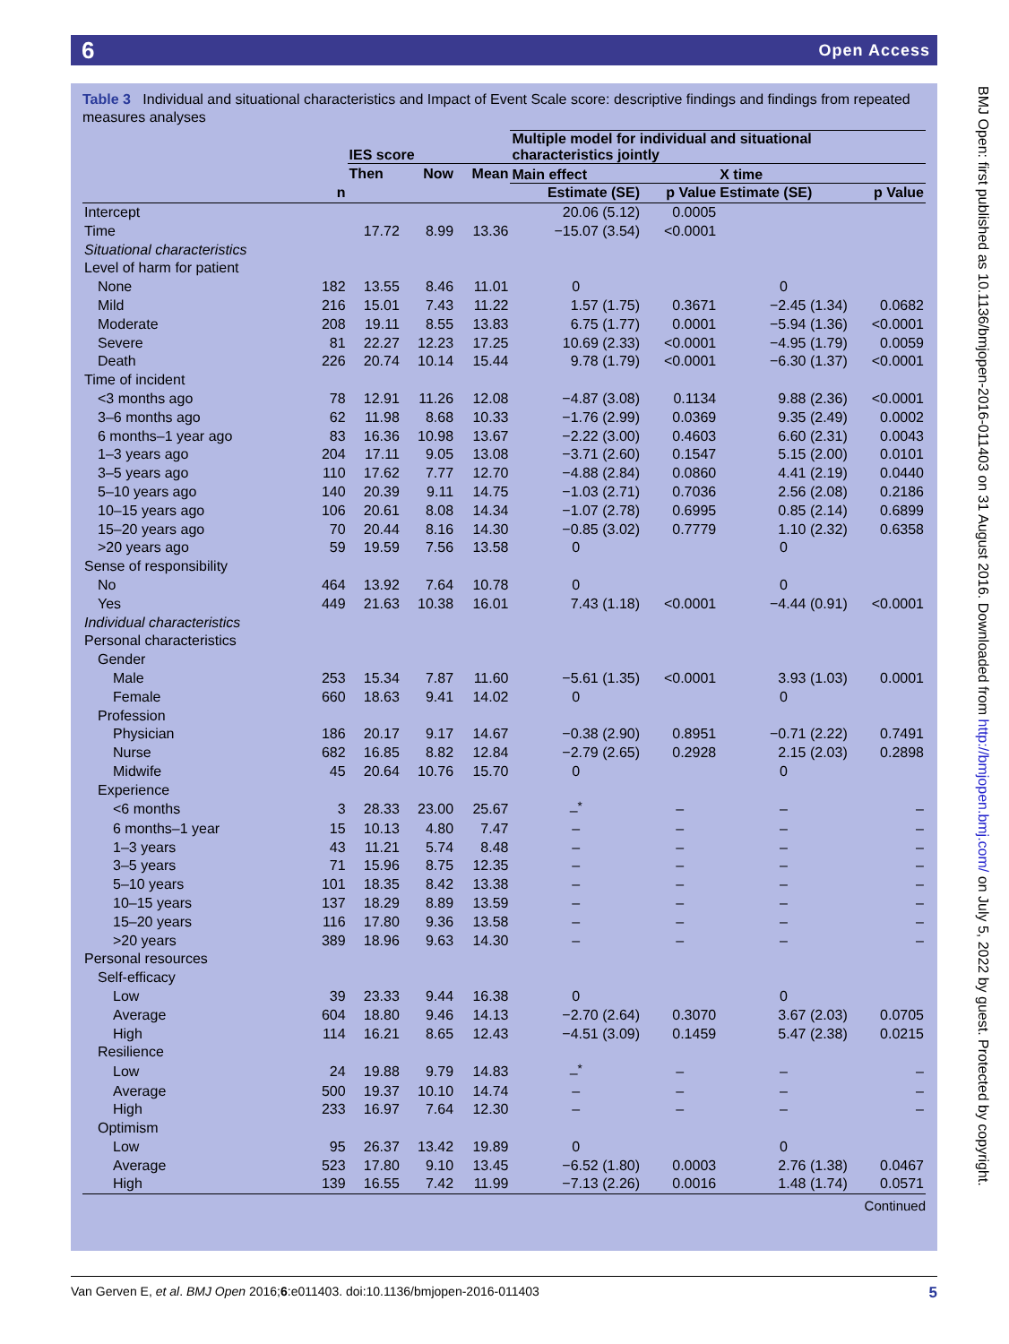6 Open Access
BMJ Open: first published as 10.1136/bmjopen-2016-011403 on 31 August 2016. Downloaded from http://bmjopen.bmj.com/ on July 5, 2022 by guest. Protected by copyright.
Table 3 Individual and situational characteristics and Impact of Event Scale score: descriptive findings and findings from repeated measures analyses
| | | IES score | | | Multiple model for individual and situational characteristics jointly | | | |
| --- | --- | --- | --- | --- | --- | --- | --- | --- |
| | | Then | Now | Mean | Main effect | | X time | |
| | n | | | | Estimate (SE) | p Value | Estimate (SE) | p Value |
| Intercept | | | | | 20.06 (5.12) | 0.0005 | | |
| Time | | 17.72 | 8.99 | 13.36 | −15.07 (3.54) | <0.0001 | | |
| Situational characteristics | | | | | | | | |
| Level of harm for patient | | | | | | | | |
| None | 182 | 13.55 | 8.46 | 11.01 | 0 | | 0 | |
| Mild | 216 | 15.01 | 7.43 | 11.22 | 1.57 (1.75) | 0.3671 | −2.45 (1.34) | 0.0682 |
| Moderate | 208 | 19.11 | 8.55 | 13.83 | 6.75 (1.77) | 0.0001 | −5.94 (1.36) | <0.0001 |
| Severe | 81 | 22.27 | 12.23 | 17.25 | 10.69 (2.33) | <0.0001 | −4.95 (1.79) | 0.0059 |
| Death | 226 | 20.74 | 10.14 | 15.44 | 9.78 (1.79) | <0.0001 | −6.30 (1.37) | <0.0001 |
| Time of incident | | | | | | | | |
| <3 months ago | 78 | 12.91 | 11.26 | 12.08 | −4.87 (3.08) | 0.1134 | 9.88 (2.36) | <0.0001 |
| 3–6 months ago | 62 | 11.98 | 8.68 | 10.33 | −1.76 (2.99) | 0.0369 | 9.35 (2.49) | 0.0002 |
| 6 months–1 year ago | 83 | 16.36 | 10.98 | 13.67 | −2.22 (3.00) | 0.4603 | 6.60 (2.31) | 0.0043 |
| 1–3 years ago | 204 | 17.11 | 9.05 | 13.08 | −3.71 (2.60) | 0.1547 | 5.15 (2.00) | 0.0101 |
| 3–5 years ago | 110 | 17.62 | 7.77 | 12.70 | −4.88 (2.84) | 0.0860 | 4.41 (2.19) | 0.0440 |
| 5–10 years ago | 140 | 20.39 | 9.11 | 14.75 | −1.03 (2.71) | 0.7036 | 2.56 (2.08) | 0.2186 |
| 10–15 years ago | 106 | 20.61 | 8.08 | 14.34 | −1.07 (2.78) | 0.6995 | 0.85 (2.14) | 0.6899 |
| 15–20 years ago | 70 | 20.44 | 8.16 | 14.30 | −0.85 (3.02) | 0.7779 | 1.10 (2.32) | 0.6358 |
| >20 years ago | 59 | 19.59 | 7.56 | 13.58 | 0 | | 0 | |
| Sense of responsibility | | | | | | | | |
| No | 464 | 13.92 | 7.64 | 10.78 | 0 | | 0 | |
| Yes | 449 | 21.63 | 10.38 | 16.01 | 7.43 (1.18) | <0.0001 | −4.44 (0.91) | <0.0001 |
| Individual characteristics | | | | | | | | |
| Personal characteristics | | | | | | | | |
| Gender | | | | | | | | |
| Male | 253 | 15.34 | 7.87 | 11.60 | −5.61 (1.35) | <0.0001 | 3.93 (1.03) | 0.0001 |
| Female | 660 | 18.63 | 9.41 | 14.02 | 0 | | 0 | |
| Profession | | | | | | | | |
| Physician | 186 | 20.17 | 9.17 | 14.67 | −0.38 (2.90) | 0.8951 | −0.71 (2.22) | 0.7491 |
| Nurse | 682 | 16.85 | 8.82 | 12.84 | −2.79 (2.65) | 0.2928 | 2.15 (2.03) | 0.2898 |
| Midwife | 45 | 20.64 | 10.76 | 15.70 | 0 | | 0 | |
| Experience | | | | | | | | |
| <6 months | 3 | 28.33 | 23.00 | 25.67 | –<sup>*</sup> | – | – | – |
| 6 months–1 year | 15 | 10.13 | 4.80 | 7.47 | – | – | – | – |
| 1–3 years | 43 | 11.21 | 5.74 | 8.48 | – | – | – | – |
| 3–5 years | 71 | 15.96 | 8.75 | 12.35 | – | – | – | – |
| 5–10 years | 101 | 18.35 | 8.42 | 13.38 | – | – | – | – |
| 10–15 years | 137 | 18.29 | 8.89 | 13.59 | – | – | – | – |
| 15–20 years | 116 | 17.80 | 9.36 | 13.58 | – | – | – | – |
| >20 years | 389 | 18.96 | 9.63 | 14.30 | – | – | – | – |
| Personal resources | | | | | | | | |
| Self-efficacy | | | | | | | | |
| Low | 39 | 23.33 | 9.44 | 16.38 | 0 | | 0 | |
| Average | 604 | 18.80 | 9.46 | 14.13 | −2.70 (2.64) | 0.3070 | 3.67 (2.03) | 0.0705 |
| High | 114 | 16.21 | 8.65 | 12.43 | −4.51 (3.09) | 0.1459 | 5.47 (2.38) | 0.0215 |
| Resilience | | | | | | | | |
| Low | 24 | 19.88 | 9.79 | 14.83 | –<sup>*</sup> | – | – | – |
| Average | 500 | 19.37 | 10.10 | 14.74 | – | – | – | – |
| High | 233 | 16.97 | 7.64 | 12.30 | – | – | – | – |
| Optimism | | | | | | | | |
| Low | 95 | 26.37 | 13.42 | 19.89 | 0 | | 0 | |
| Average | 523 | 17.80 | 9.10 | 13.45 | −6.52 (1.80) | 0.0003 | 2.76 (1.38) | 0.0467 |
| High | 139 | 16.55 | 7.42 | 11.99 | −7.13 (2.26) | 0.0016 | 1.48 (1.74) | 0.0571 |
Continued
Van Gerven E, et al. BMJ Open 2016;6:e011403. doi:10.1136/bmjopen-2016-011403 5